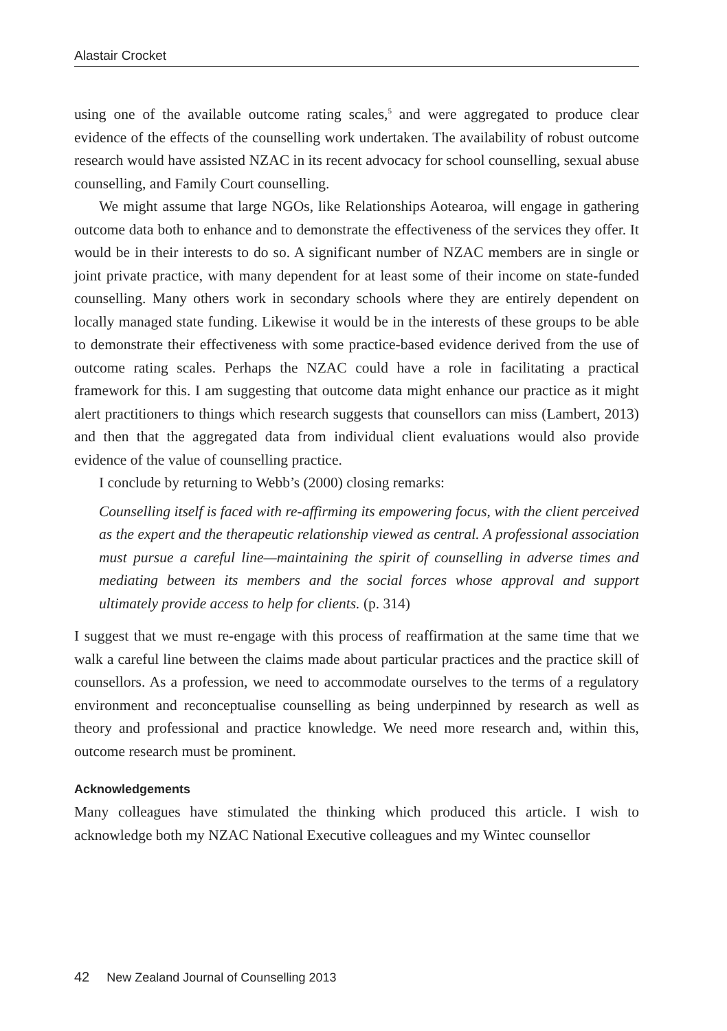Alastair Crocket
using one of the available outcome rating scales,<sup>5</sup> and were aggregated to produce clear evidence of the effects of the counselling work undertaken. The availability of robust outcome research would have assisted NZAC in its recent advocacy for school counselling, sexual abuse counselling, and Family Court counselling.
We might assume that large NGOs, like Relationships Aotearoa, will engage in gathering outcome data both to enhance and to demonstrate the effectiveness of the services they offer. It would be in their interests to do so. A significant number of NZAC members are in single or joint private practice, with many dependent for at least some of their income on state-funded counselling. Many others work in secondary schools where they are entirely dependent on locally managed state funding. Likewise it would be in the interests of these groups to be able to demonstrate their effectiveness with some practice-based evidence derived from the use of outcome rating scales. Perhaps the NZAC could have a role in facilitating a practical framework for this. I am suggesting that outcome data might enhance our practice as it might alert practitioners to things which research suggests that counsellors can miss (Lambert, 2013) and then that the aggregated data from individual client evaluations would also provide evidence of the value of counselling practice.
I conclude by returning to Webb’s (2000) closing remarks:
Counselling itself is faced with re-affirming its empowering focus, with the client perceived as the expert and the therapeutic relationship viewed as central. A professional association must pursue a careful line—maintaining the spirit of counselling in adverse times and mediating between its members and the social forces whose approval and support ultimately provide access to help for clients. (p. 314)
I suggest that we must re-engage with this process of reaffirmation at the same time that we walk a careful line between the claims made about particular practices and the practice skill of counsellors. As a profession, we need to accommodate ourselves to the terms of a regulatory environment and reconceptualise counselling as being underpinned by research as well as theory and professional and practice knowledge. We need more research and, within this, outcome research must be prominent.
Acknowledgements
Many colleagues have stimulated the thinking which produced this article. I wish to acknowledge both my NZAC National Executive colleagues and my Wintec counsellor
42 New Zealand Journal of Counselling 2013